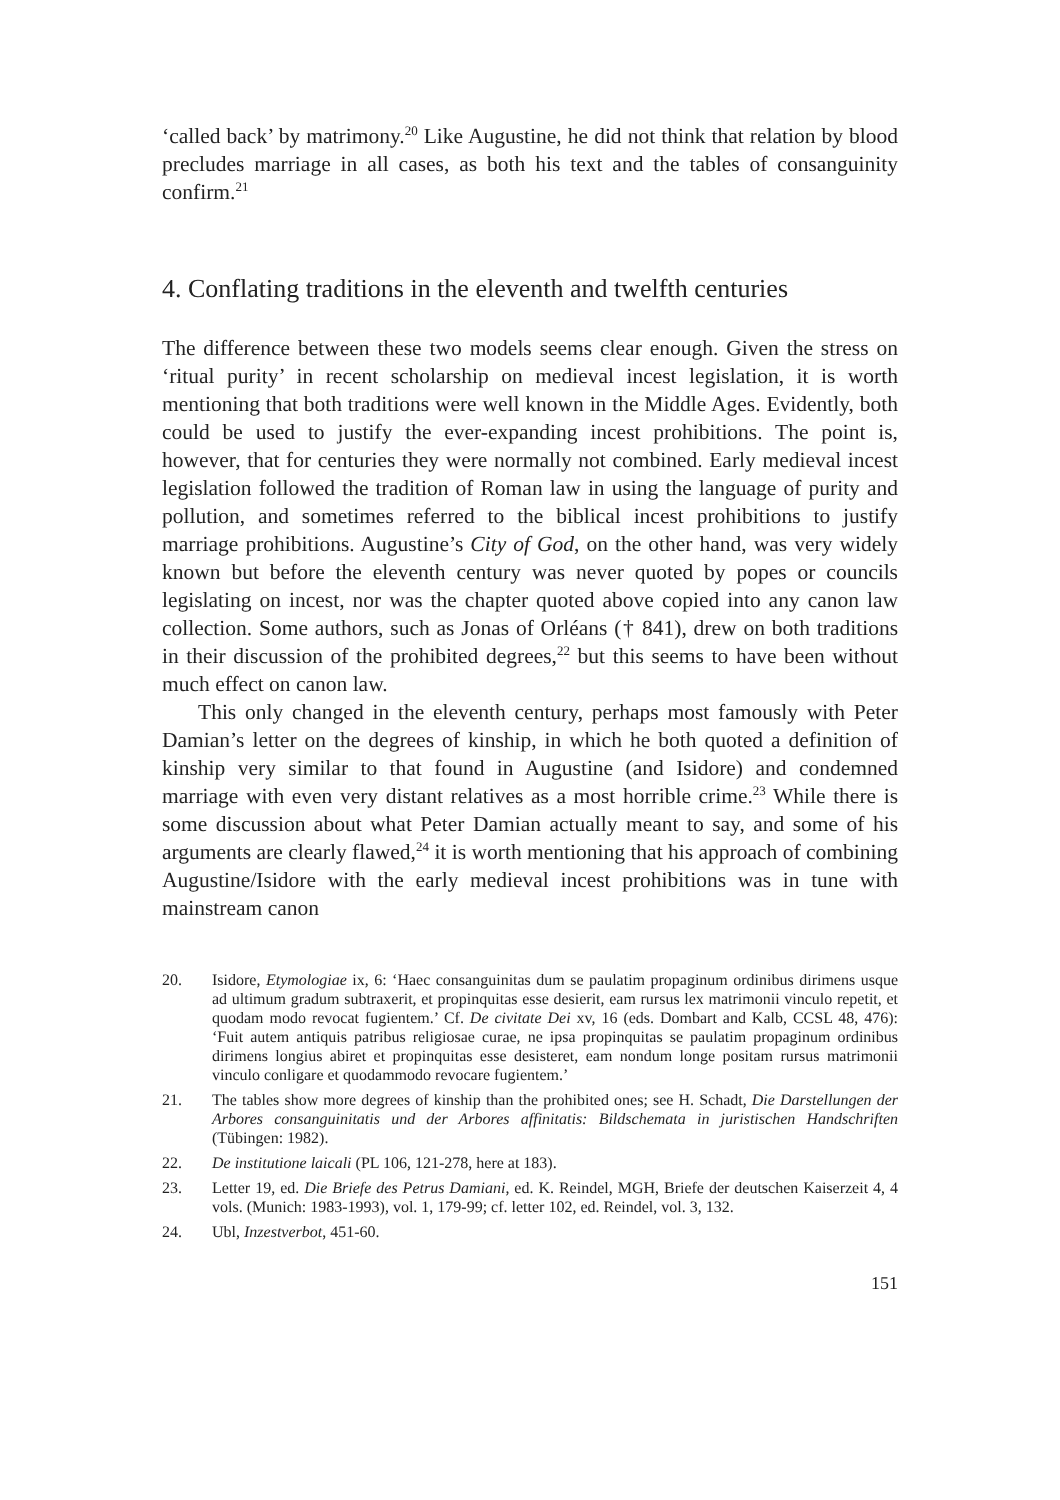‘called back’ by matrimony.<sup>20</sup> Like Augustine, he did not think that relation by blood precludes marriage in all cases, as both his text and the tables of consanguinity confirm.<sup>21</sup>
4. Conflating traditions in the eleventh and twelfth centuries
The difference between these two models seems clear enough. Given the stress on ‘ritual purity’ in recent scholarship on medieval incest legislation, it is worth mentioning that both traditions were well known in the Middle Ages. Evidently, both could be used to justify the ever-expanding incest prohibitions. The point is, however, that for centuries they were normally not combined. Early medieval incest legislation followed the tradition of Roman law in using the language of purity and pollution, and sometimes referred to the biblical incest prohibitions to justify marriage prohibitions. Augustine’s City of God, on the other hand, was very widely known but before the eleventh century was never quoted by popes or councils legislating on incest, nor was the chapter quoted above copied into any canon law collection. Some authors, such as Jonas of Orléans († 841), drew on both traditions in their discussion of the prohibited degrees,<sup>22</sup> but this seems to have been without much effect on canon law.
This only changed in the eleventh century, perhaps most famously with Peter Damian’s letter on the degrees of kinship, in which he both quoted a definition of kinship very similar to that found in Augustine (and Isidore) and condemned marriage with even very distant relatives as a most horrible crime.<sup>23</sup> While there is some discussion about what Peter Damian actually meant to say, and some of his arguments are clearly flawed,<sup>24</sup> it is worth mentioning that his approach of combining Augustine/Isidore with the early medieval incest prohibitions was in tune with mainstream canon
20. Isidore, Etymologiae ix, 6: ‘Haec consanguinitas dum se paulatim propaginum ordinibus dirimens usque ad ultimum gradum subtraxerit, et propinquitas esse desierit, eam rursus lex matrimonii vinculo repetit, et quodam modo revocat fugientem.’ Cf. De civitate Dei xv, 16 (eds. Dombart and Kalb, CCSL 48, 476): ‘Fuit autem antiquis patribus religiosae curae, ne ipsa propinquitas se paulatim propaginum ordinibus dirimens longius abiret et propinquitas esse desisteret, eam nondum longe positam rursus matrimonii vinculo conligare et quodammodo revocare fugientem.’
21. The tables show more degrees of kinship than the prohibited ones; see H. Schadt, Die Darstellungen der Arbores consanguinitatis und der Arbores affinitatis: Bildschemata in juristischen Handschriften (Tübingen: 1982).
22. De institutione laicali (PL 106, 121-278, here at 183).
23. Letter 19, ed. Die Briefe des Petrus Damiani, ed. K. Reindel, MGH, Briefe der deutschen Kaiserzeit 4, 4 vols. (Munich: 1983-1993), vol. 1, 179-99; cf. letter 102, ed. Reindel, vol. 3, 132.
24. Ubl, Inzestverbot, 451-60.
151